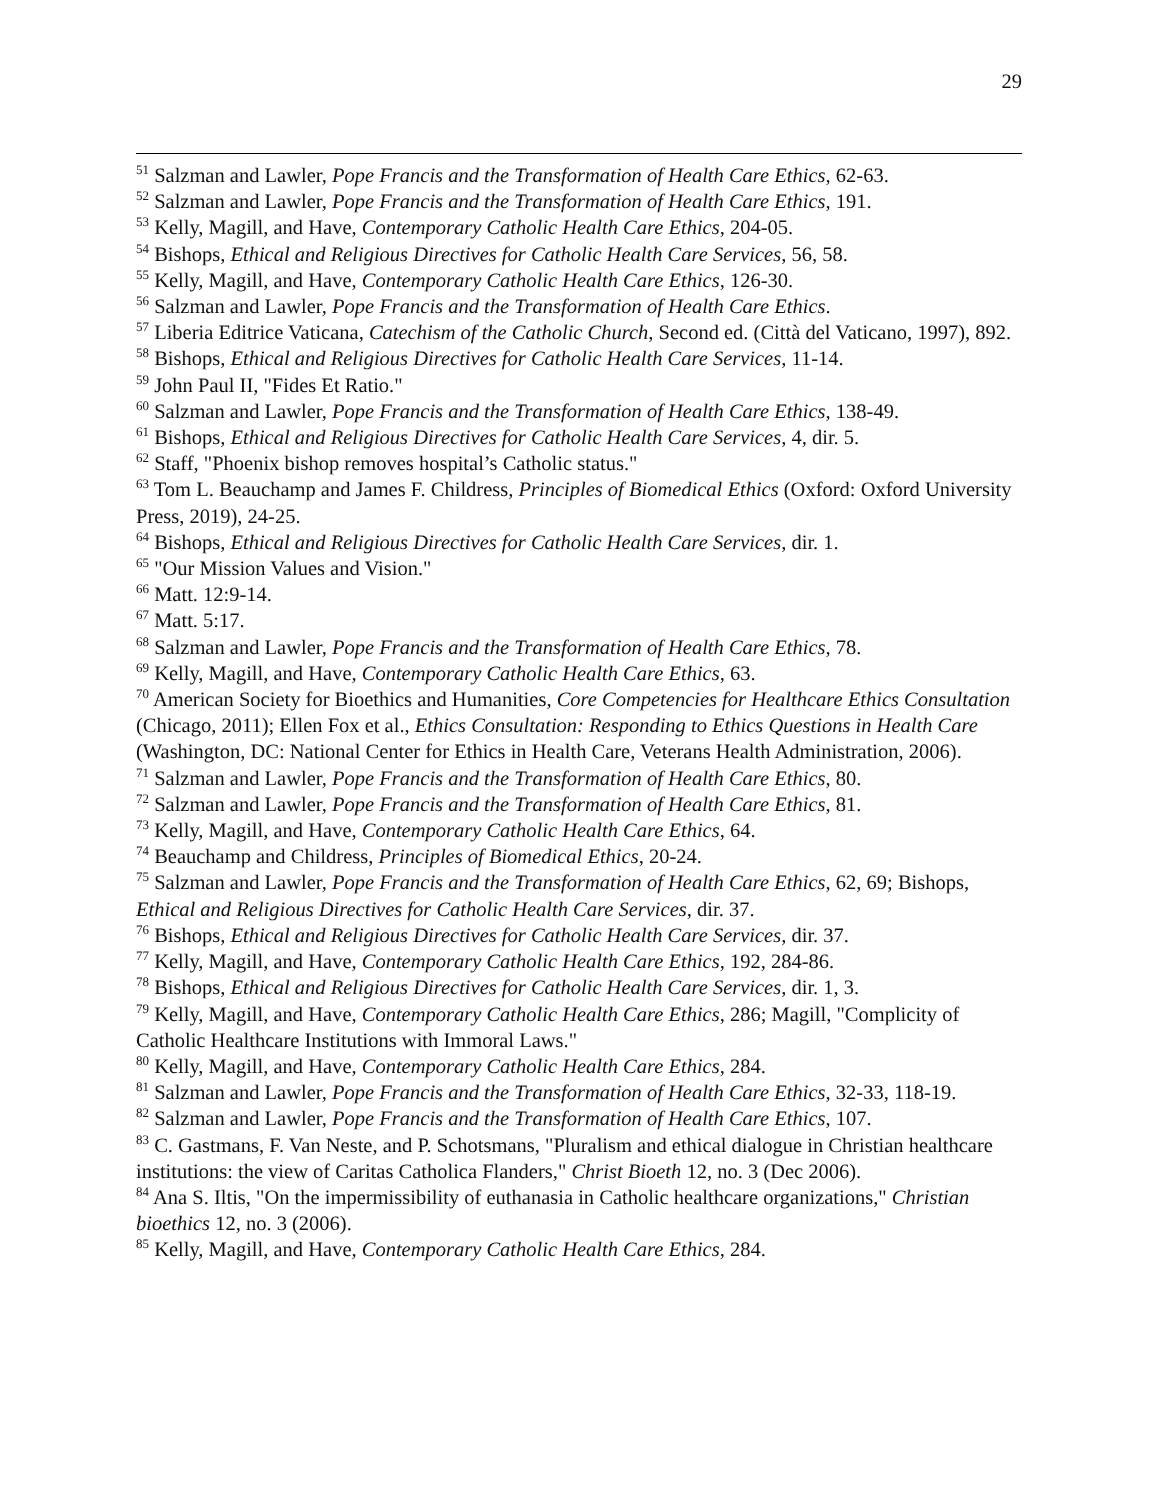29
<sup>51</sup> Salzman and Lawler, Pope Francis and the Transformation of Health Care Ethics, 62-63.
<sup>52</sup> Salzman and Lawler, Pope Francis and the Transformation of Health Care Ethics, 191.
<sup>53</sup> Kelly, Magill, and Have, Contemporary Catholic Health Care Ethics, 204-05.
<sup>54</sup> Bishops, Ethical and Religious Directives for Catholic Health Care Services, 56, 58.
<sup>55</sup> Kelly, Magill, and Have, Contemporary Catholic Health Care Ethics, 126-30.
<sup>56</sup> Salzman and Lawler, Pope Francis and the Transformation of Health Care Ethics.
<sup>57</sup> Liberia Editrice Vaticana, Catechism of the Catholic Church, Second ed. (Città del Vaticano, 1997), 892.
<sup>58</sup> Bishops, Ethical and Religious Directives for Catholic Health Care Services, 11-14.
<sup>59</sup> John Paul II, "Fides Et Ratio."
<sup>60</sup> Salzman and Lawler, Pope Francis and the Transformation of Health Care Ethics, 138-49.
<sup>61</sup> Bishops, Ethical and Religious Directives for Catholic Health Care Services, 4, dir. 5.
<sup>62</sup> Staff, "Phoenix bishop removes hospital’s Catholic status."
<sup>63</sup> Tom L. Beauchamp and James F. Childress, Principles of Biomedical Ethics (Oxford: Oxford University Press, 2019), 24-25.
<sup>64</sup> Bishops, Ethical and Religious Directives for Catholic Health Care Services, dir. 1.
<sup>65</sup> "Our Mission Values and Vision."
<sup>66</sup> Matt. 12:9-14.
<sup>67</sup> Matt. 5:17.
<sup>68</sup> Salzman and Lawler, Pope Francis and the Transformation of Health Care Ethics, 78.
<sup>69</sup> Kelly, Magill, and Have, Contemporary Catholic Health Care Ethics, 63.
<sup>70</sup> American Society for Bioethics and Humanities, Core Competencies for Healthcare Ethics Consultation (Chicago, 2011); Ellen Fox et al., Ethics Consultation: Responding to Ethics Questions in Health Care (Washington, DC: National Center for Ethics in Health Care, Veterans Health Administration, 2006).
<sup>71</sup> Salzman and Lawler, Pope Francis and the Transformation of Health Care Ethics, 80.
<sup>72</sup> Salzman and Lawler, Pope Francis and the Transformation of Health Care Ethics, 81.
<sup>73</sup> Kelly, Magill, and Have, Contemporary Catholic Health Care Ethics, 64.
<sup>74</sup> Beauchamp and Childress, Principles of Biomedical Ethics, 20-24.
<sup>75</sup> Salzman and Lawler, Pope Francis and the Transformation of Health Care Ethics, 62, 69; Bishops, Ethical and Religious Directives for Catholic Health Care Services, dir. 37.
<sup>76</sup> Bishops, Ethical and Religious Directives for Catholic Health Care Services, dir. 37.
<sup>77</sup> Kelly, Magill, and Have, Contemporary Catholic Health Care Ethics, 192, 284-86.
<sup>78</sup> Bishops, Ethical and Religious Directives for Catholic Health Care Services, dir. 1, 3.
<sup>79</sup> Kelly, Magill, and Have, Contemporary Catholic Health Care Ethics, 286; Magill, "Complicity of Catholic Healthcare Institutions with Immoral Laws."
<sup>80</sup> Kelly, Magill, and Have, Contemporary Catholic Health Care Ethics, 284.
<sup>81</sup> Salzman and Lawler, Pope Francis and the Transformation of Health Care Ethics, 32-33, 118-19.
<sup>82</sup> Salzman and Lawler, Pope Francis and the Transformation of Health Care Ethics, 107.
<sup>83</sup> C. Gastmans, F. Van Neste, and P. Schotsmans, "Pluralism and ethical dialogue in Christian healthcare institutions: the view of Caritas Catholica Flanders," Christ Bioeth 12, no. 3 (Dec 2006).
<sup>84</sup> Ana S. Iltis, "On the impermissibility of euthanasia in Catholic healthcare organizations," Christian bioethics 12, no. 3 (2006).
<sup>85</sup> Kelly, Magill, and Have, Contemporary Catholic Health Care Ethics, 284.